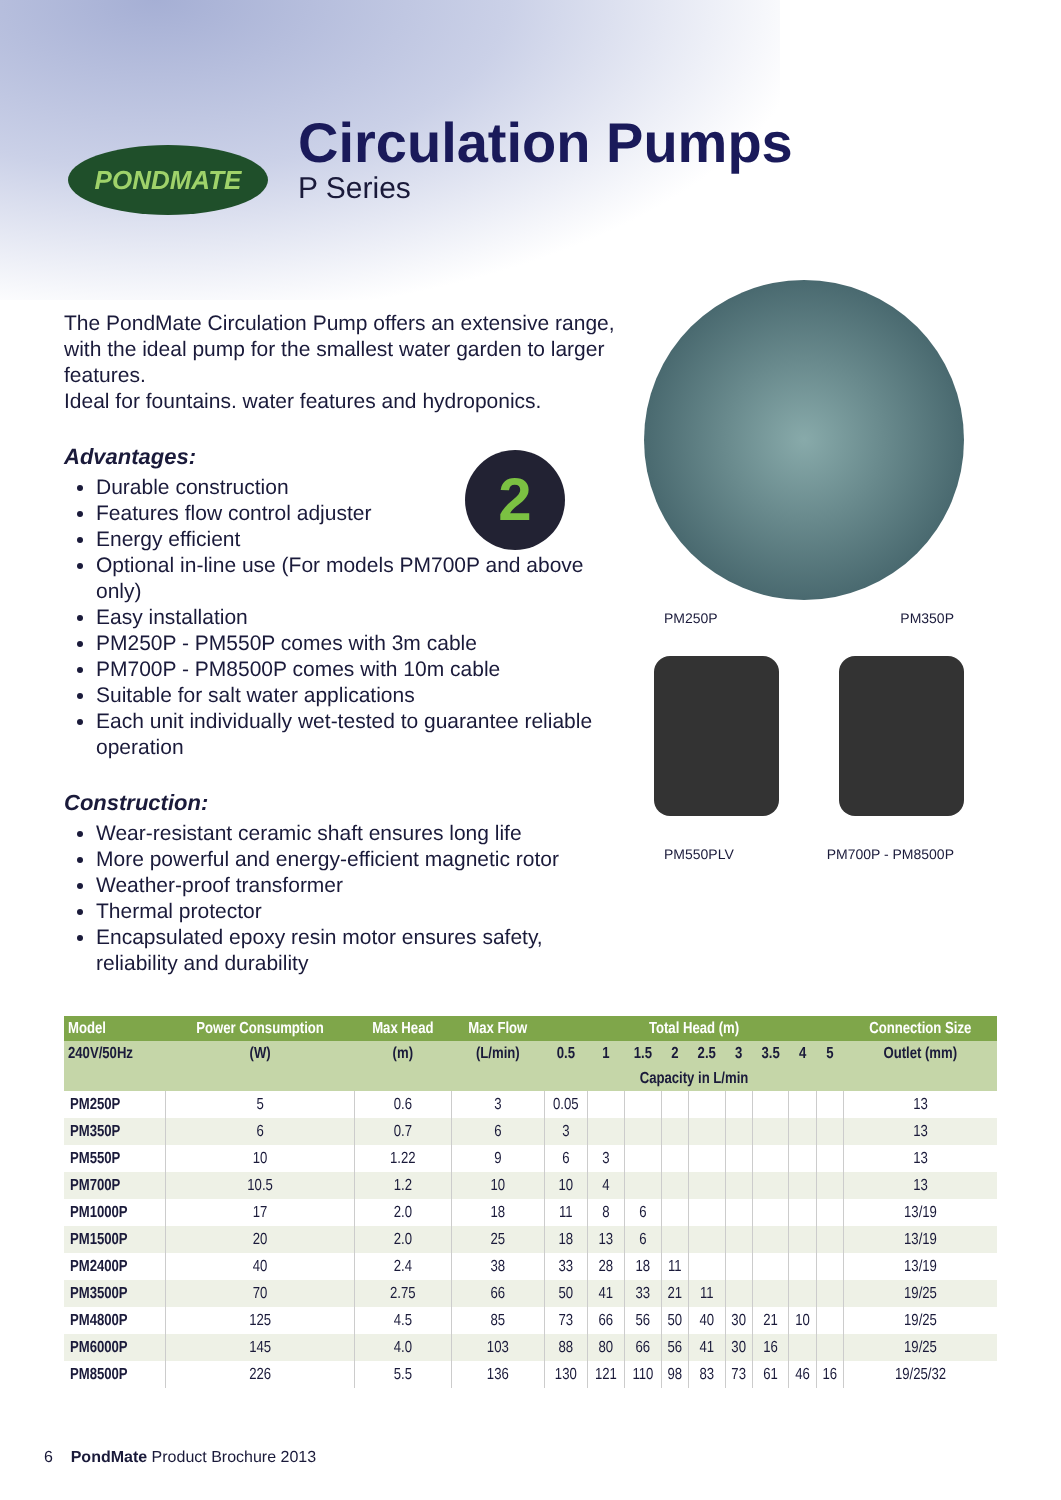PONDMATE
Circulation Pumps
P Series
2
The PondMate Circulation Pump offers an extensive range, with the ideal pump for the smallest water garden to larger features.
Ideal for fountains. water features and hydroponics.
Advantages:
Durable construction
Features flow control adjuster
Energy efficient
Optional in-line use (For models PM700P and above only)
Easy installation
PM250P - PM550P comes with 3m cable
PM700P - PM8500P comes with 10m cable
Suitable for salt water applications
Each unit individually wet-tested to guarantee reliable operation
Construction:
Wear-resistant ceramic shaft ensures long life
More powerful and energy-efficient magnetic rotor
Weather-proof transformer
Thermal protector
Encapsulated epoxy resin motor ensures safety, reliability and durability
PM250P PM350P
PM550PLV PM700P - PM8500P
| Model | Power Consumption | Max Head | Max Flow | Total Head (m) | | | | | | | | | Connection Size |
| --- | --- | --- | --- | --- | --- | --- | --- | --- | --- | --- | --- | --- | --- |
| 240V/50Hz | (W) | (m) | (L/min) | 0.5 | 1 | 1.5 | 2 | 2.5 | 3 | 3.5 | 4 | 5 | Outlet (mm) |
| | | | | Capacity in L/min | | | | | | | | | |
| PM250P | 5 | 0.6 | 3 | 0.05 | | | | | | | | | 13 |
| PM350P | 6 | 0.7 | 6 | 3 | | | | | | | | | 13 |
| PM550P | 10 | 1.22 | 9 | 6 | 3 | | | | | | | | 13 |
| PM700P | 10.5 | 1.2 | 10 | 10 | 4 | | | | | | | | 13 |
| PM1000P | 17 | 2.0 | 18 | 11 | 8 | 6 | | | | | | | 13/19 |
| PM1500P | 20 | 2.0 | 25 | 18 | 13 | 6 | | | | | | | 13/19 |
| PM2400P | 40 | 2.4 | 38 | 33 | 28 | 18 | 11 | | | | | | 13/19 |
| PM3500P | 70 | 2.75 | 66 | 50 | 41 | 33 | 21 | 11 | | | | | 19/25 |
| PM4800P | 125 | 4.5 | 85 | 73 | 66 | 56 | 50 | 40 | 30 | 21 | 10 | | 19/25 |
| PM6000P | 145 | 4.0 | 103 | 88 | 80 | 66 | 56 | 41 | 30 | 16 | | | 19/25 |
| PM8500P | 226 | 5.5 | 136 | 130 | 121 | 110 | 98 | 83 | 73 | 61 | 46 | 16 | 19/25/32 |
6 PondMate Product Brochure 2013